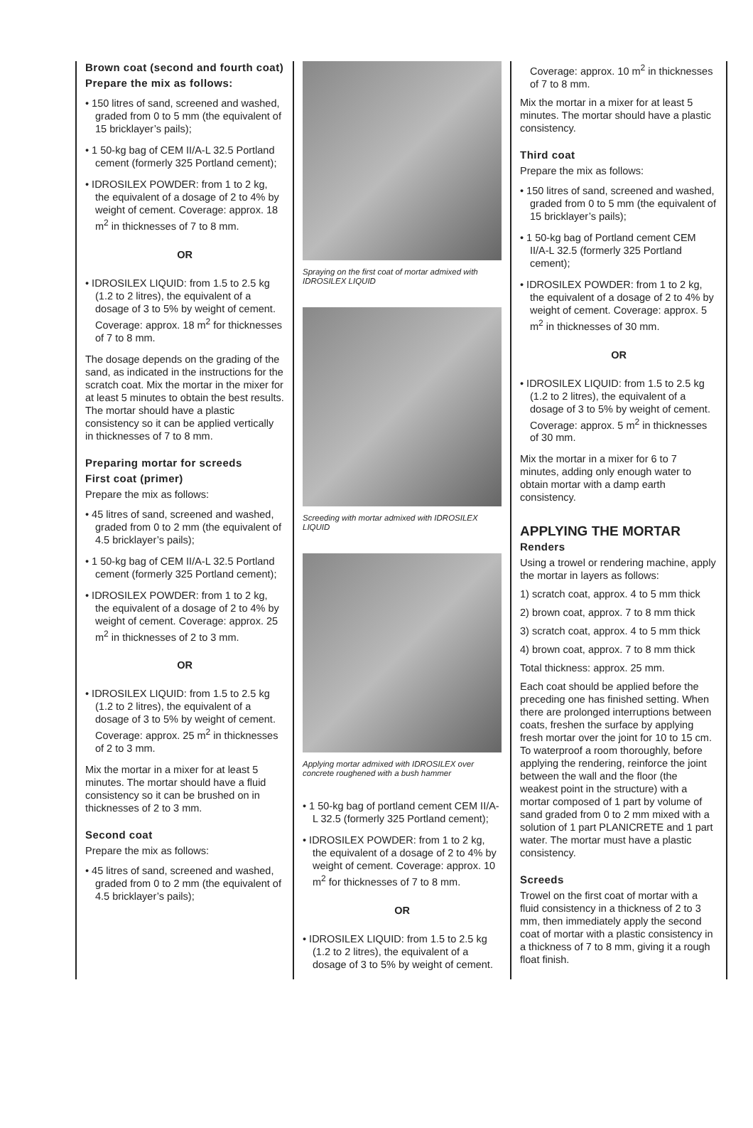Brown coat (second and fourth coat)
Prepare the mix as follows:
• 150 litres of sand, screened and washed, graded from 0 to 5 mm (the equivalent of 15 bricklayer’s pails);
• 1 50-kg bag of CEM II/A-L 32.5 Portland cement (formerly 325 Portland cement);
• IDROSILEX POWDER: from 1 to 2 kg, the equivalent of a dosage of 2 to 4% by weight of cement. Coverage: approx. 18 m<sup>2</sup> in thicknesses of 7 to 8 mm.
OR
• IDROSILEX LIQUID: from 1.5 to 2.5 kg (1.2 to 2 litres), the equivalent of a dosage of 3 to 5% by weight of cement. Coverage: approx. 18 m<sup>2</sup> for thicknesses of 7 to 8 mm.
The dosage depends on the grading of the sand, as indicated in the instructions for the scratch coat. Mix the mortar in the mixer for at least 5 minutes to obtain the best results. The mortar should have a plastic consistency so it can be applied vertically in thicknesses of 7 to 8 mm.
Preparing mortar for screeds
First coat (primer)
Prepare the mix as follows:
• 45 litres of sand, screened and washed, graded from 0 to 2 mm (the equivalent of 4.5 bricklayer’s pails);
• 1 50-kg bag of CEM II/A-L 32.5 Portland cement (formerly 325 Portland cement);
• IDROSILEX POWDER: from 1 to 2 kg, the equivalent of a dosage of 2 to 4% by weight of cement. Coverage: approx. 25 m<sup>2</sup> in thicknesses of 2 to 3 mm.
OR
• IDROSILEX LIQUID: from 1.5 to 2.5 kg (1.2 to 2 litres), the equivalent of a dosage of 3 to 5% by weight of cement. Coverage: approx. 25 m<sup>2</sup> in thicknesses of 2 to 3 mm.
Mix the mortar in a mixer for at least 5 minutes. The mortar should have a fluid consistency so it can be brushed on in thicknesses of 2 to 3 mm.
Second coat
Prepare the mix as follows:
• 45 litres of sand, screened and washed, graded from 0 to 2 mm (the equivalent of 4.5 bricklayer’s pails);
Spraying on the first coat of mortar admixed with IDROSILEX LIQUID
Screeding with mortar admixed with IDROSILEX LIQUID
Applying mortar admixed with IDROSILEX over concrete roughened with a bush hammer
• 1 50-kg bag of portland cement CEM II/A-L 32.5 (formerly 325 Portland cement);
• IDROSILEX POWDER: from 1 to 2 kg, the equivalent of a dosage of 2 to 4% by weight of cement. Coverage: approx. 10 m<sup>2</sup> for thicknesses of 7 to 8 mm.
OR
• IDROSILEX LIQUID: from 1.5 to 2.5 kg (1.2 to 2 litres), the equivalent of a dosage of 3 to 5% by weight of cement.
Coverage: approx. 10 m<sup>2</sup> in thicknesses of 7 to 8 mm.
Mix the mortar in a mixer for at least 5 minutes. The mortar should have a plastic consistency.
Third coat
Prepare the mix as follows:
• 150 litres of sand, screened and washed, graded from 0 to 5 mm (the equivalent of 15 bricklayer’s pails);
• 1 50-kg bag of Portland cement CEM II/A-L 32.5 (formerly 325 Portland cement);
• IDROSILEX POWDER: from 1 to 2 kg, the equivalent of a dosage of 2 to 4% by weight of cement. Coverage: approx. 5 m<sup>2</sup> in thicknesses of 30 mm.
OR
• IDROSILEX LIQUID: from 1.5 to 2.5 kg (1.2 to 2 litres), the equivalent of a dosage of 3 to 5% by weight of cement. Coverage: approx. 5 m<sup>2</sup> in thicknesses of 30 mm.
Mix the mortar in a mixer for 6 to 7 minutes, adding only enough water to obtain mortar with a damp earth consistency.
APPLYING THE MORTAR
Renders
Using a trowel or rendering machine, apply the mortar in layers as follows:
1) scratch coat, approx. 4 to 5 mm thick
2) brown coat, approx. 7 to 8 mm thick
3) scratch coat, approx. 4 to 5 mm thick
4) brown coat, approx. 7 to 8 mm thick
Total thickness: approx. 25 mm.
Each coat should be applied before the preceding one has finished setting. When there are prolonged interruptions between coats, freshen the surface by applying fresh mortar over the joint for 10 to 15 cm. To waterproof a room thoroughly, before applying the rendering, reinforce the joint between the wall and the floor (the weakest point in the structure) with a mortar composed of 1 part by volume of sand graded from 0 to 2 mm mixed with a solution of 1 part PLANICRETE and 1 part water. The mortar must have a plastic consistency.
Screeds
Trowel on the first coat of mortar with a fluid consistency in a thickness of 2 to 3 mm, then immediately apply the second coat of mortar with a plastic consistency in a thickness of 7 to 8 mm, giving it a rough float finish.